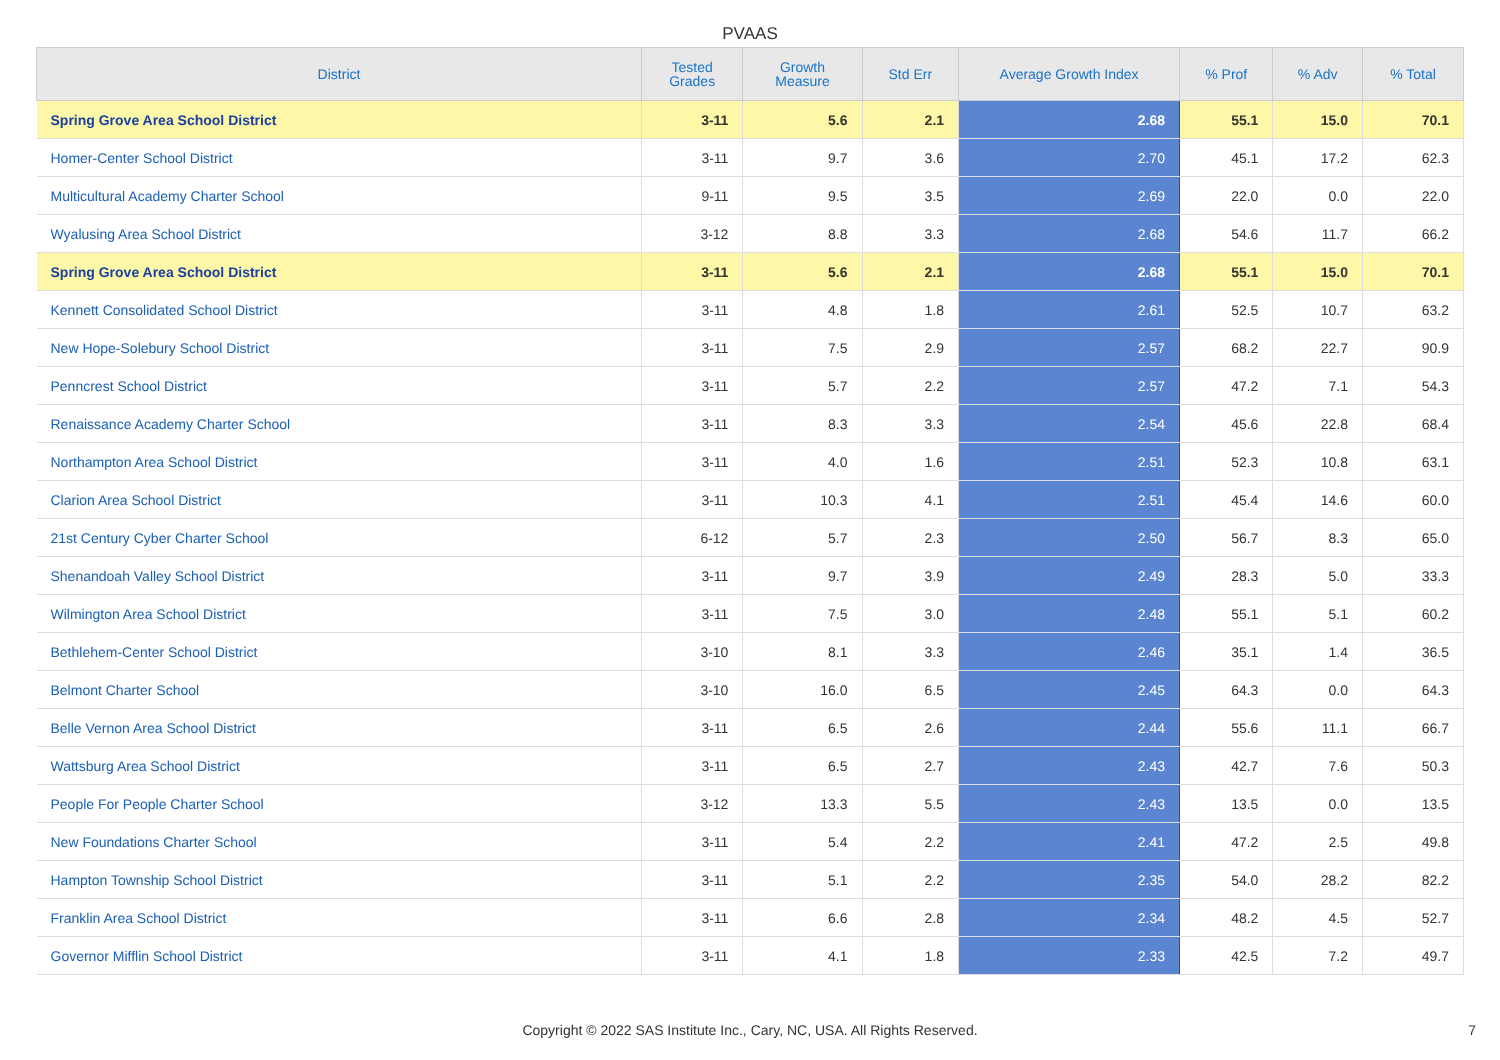PVAAS
| District | Tested Grades | Growth Measure | Std Err | Average Growth Index | % Prof | % Adv | % Total |
| --- | --- | --- | --- | --- | --- | --- | --- |
| Spring Grove Area School District | 3-11 | 5.6 | 2.1 | 2.68 | 55.1 | 15.0 | 70.1 |
| Homer-Center School District | 3-11 | 9.7 | 3.6 | 2.70 | 45.1 | 17.2 | 62.3 |
| Multicultural Academy Charter School | 9-11 | 9.5 | 3.5 | 2.69 | 22.0 | 0.0 | 22.0 |
| Wyalusing Area School District | 3-12 | 8.8 | 3.3 | 2.68 | 54.6 | 11.7 | 66.2 |
| Spring Grove Area School District | 3-11 | 5.6 | 2.1 | 2.68 | 55.1 | 15.0 | 70.1 |
| Kennett Consolidated School District | 3-11 | 4.8 | 1.8 | 2.61 | 52.5 | 10.7 | 63.2 |
| New Hope-Solebury School District | 3-11 | 7.5 | 2.9 | 2.57 | 68.2 | 22.7 | 90.9 |
| Penncrest School District | 3-11 | 5.7 | 2.2 | 2.57 | 47.2 | 7.1 | 54.3 |
| Renaissance Academy Charter School | 3-11 | 8.3 | 3.3 | 2.54 | 45.6 | 22.8 | 68.4 |
| Northampton Area School District | 3-11 | 4.0 | 1.6 | 2.51 | 52.3 | 10.8 | 63.1 |
| Clarion Area School District | 3-11 | 10.3 | 4.1 | 2.51 | 45.4 | 14.6 | 60.0 |
| 21st Century Cyber Charter School | 6-12 | 5.7 | 2.3 | 2.50 | 56.7 | 8.3 | 65.0 |
| Shenandoah Valley School District | 3-11 | 9.7 | 3.9 | 2.49 | 28.3 | 5.0 | 33.3 |
| Wilmington Area School District | 3-11 | 7.5 | 3.0 | 2.48 | 55.1 | 5.1 | 60.2 |
| Bethlehem-Center School District | 3-10 | 8.1 | 3.3 | 2.46 | 35.1 | 1.4 | 36.5 |
| Belmont Charter School | 3-10 | 16.0 | 6.5 | 2.45 | 64.3 | 0.0 | 64.3 |
| Belle Vernon Area School District | 3-11 | 6.5 | 2.6 | 2.44 | 55.6 | 11.1 | 66.7 |
| Wattsburg Area School District | 3-11 | 6.5 | 2.7 | 2.43 | 42.7 | 7.6 | 50.3 |
| People For People Charter School | 3-12 | 13.3 | 5.5 | 2.43 | 13.5 | 0.0 | 13.5 |
| New Foundations Charter School | 3-11 | 5.4 | 2.2 | 2.41 | 47.2 | 2.5 | 49.8 |
| Hampton Township School District | 3-11 | 5.1 | 2.2 | 2.35 | 54.0 | 28.2 | 82.2 |
| Franklin Area School District | 3-11 | 6.6 | 2.8 | 2.34 | 48.2 | 4.5 | 52.7 |
| Governor Mifflin School District | 3-11 | 4.1 | 1.8 | 2.33 | 42.5 | 7.2 | 49.7 |
Copyright © 2022 SAS Institute Inc., Cary, NC, USA. All Rights Reserved. 7